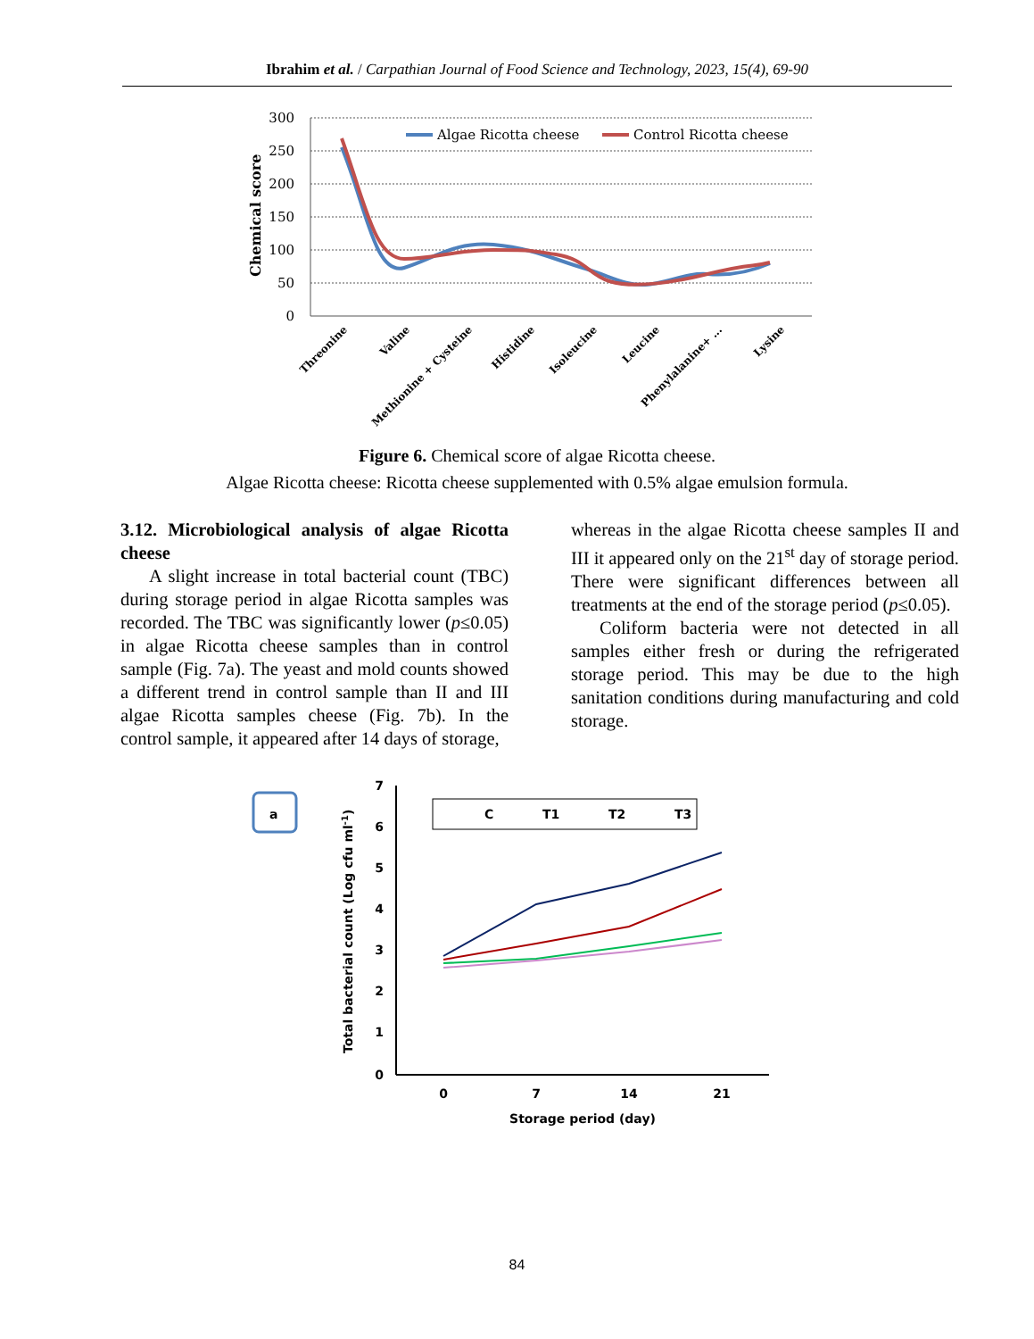Ibrahim et al. / Carpathian Journal of Food Science and Technology, 2023, 15(4), 69-90
300
250
200
150
100
50
0
Chemical score
Algae Ricotta cheese
Control Ricotta cheese
Threonine
Valine
Methionine + Cysteine
Histidine
Isoleucine
Leucine
Phenylalanine+ ...
Lysine
Figure 6. Chemical score of algae Ricotta cheese.
Algae Ricotta cheese: Ricotta cheese supplemented with 0.5% algae emulsion formula.
3.12. Microbiological analysis of algae Ricotta cheese
A slight increase in total bacterial count (TBC) during storage period in algae Ricotta samples was recorded. The TBC was significantly lower (p≤0.05) in algae Ricotta cheese samples than in control sample (Fig. 7a). The yeast and mold counts showed a different trend in control sample than II and III algae Ricotta samples cheese (Fig. 7b). In the control sample, it appeared after 14 days of storage,
whereas in the algae Ricotta cheese samples II and III it appeared only on the 21<sup>st</sup> day of storage period. There were significant differences between all treatments at the end of the storage period (p≤0.05).
Coliform bacteria were not detected in all samples either fresh or during the refrigerated storage period. This may be due to the high sanitation conditions during manufacturing and cold storage.
a
7
6
5
4
3
2
1
0
Total bacterial count (Log cfu ml-1)
0
7
14
21
Storage period (day)
C
T1
T2
T3
84